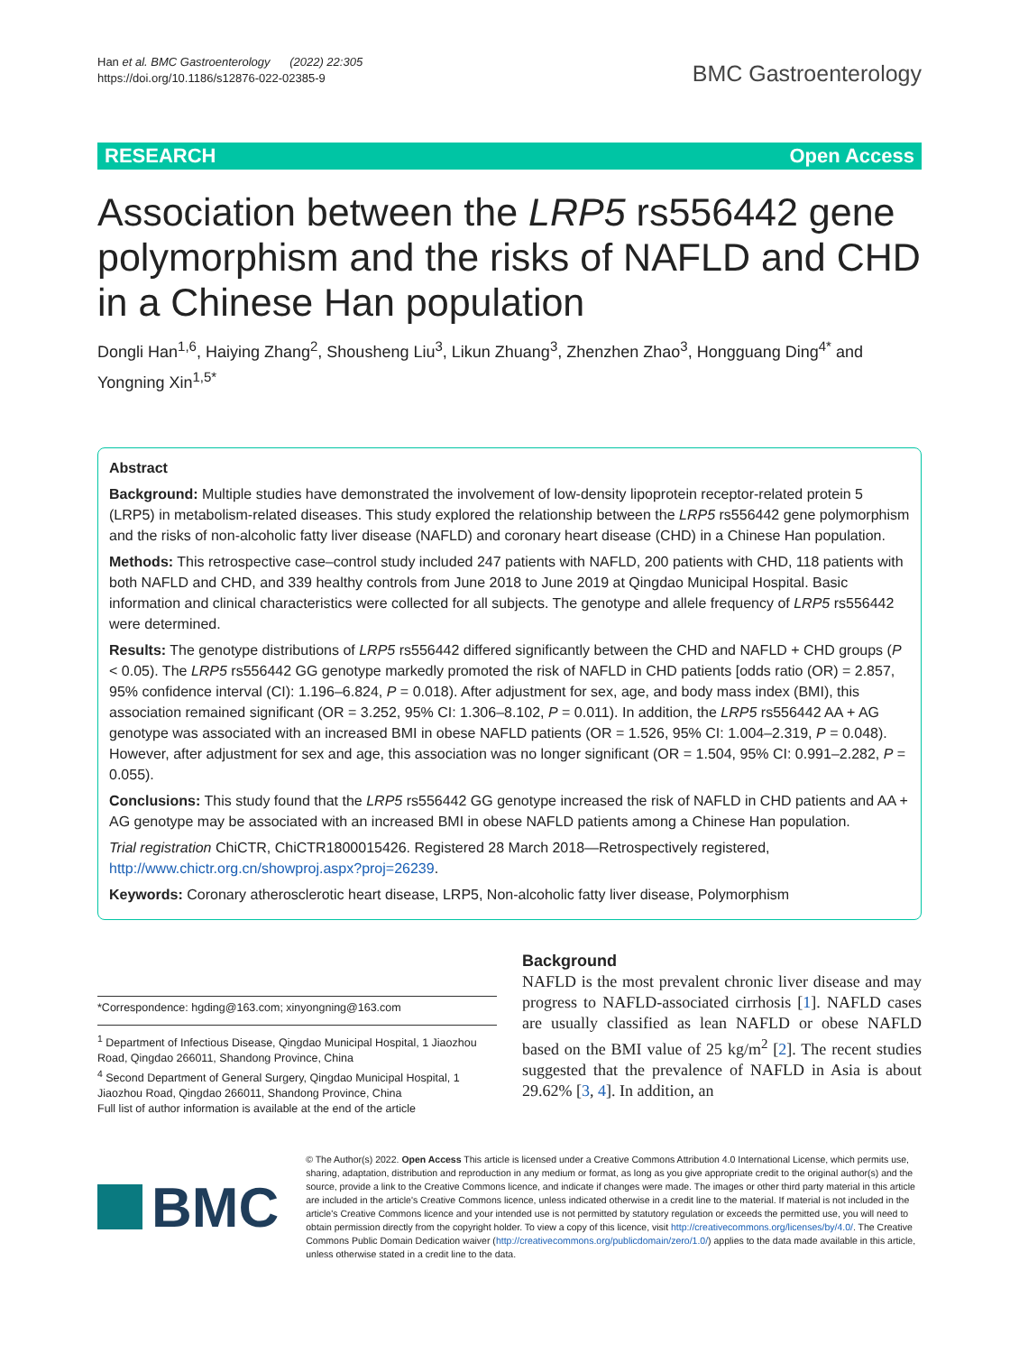Han et al. BMC Gastroenterology (2022) 22:305
https://doi.org/10.1186/s12876-022-02385-9
BMC Gastroenterology
RESEARCH Open Access
Association between the LRP5 rs556442 gene polymorphism and the risks of NAFLD and CHD in a Chinese Han population
Dongli Han<sup>1,6</sup>, Haiying Zhang<sup>2</sup>, Shousheng Liu<sup>3</sup>, Likun Zhuang<sup>3</sup>, Zhenzhen Zhao<sup>3</sup>, Hongguang Ding<sup>4*</sup> and Yongning Xin<sup>1,5*</sup>
Abstract
Background: Multiple studies have demonstrated the involvement of low-density lipoprotein receptor-related protein 5 (LRP5) in metabolism-related diseases. This study explored the relationship between the LRP5 rs556442 gene polymorphism and the risks of non-alcoholic fatty liver disease (NAFLD) and coronary heart disease (CHD) in a Chinese Han population.
Methods: This retrospective case–control study included 247 patients with NAFLD, 200 patients with CHD, 118 patients with both NAFLD and CHD, and 339 healthy controls from June 2018 to June 2019 at Qingdao Municipal Hospital. Basic information and clinical characteristics were collected for all subjects. The genotype and allele frequency of LRP5 rs556442 were determined.
Results: The genotype distributions of LRP5 rs556442 differed significantly between the CHD and NAFLD + CHD groups (P < 0.05). The LRP5 rs556442 GG genotype markedly promoted the risk of NAFLD in CHD patients [odds ratio (OR) = 2.857, 95% confidence interval (CI): 1.196–6.824, P = 0.018). After adjustment for sex, age, and body mass index (BMI), this association remained significant (OR = 3.252, 95% CI: 1.306–8.102, P = 0.011). In addition, the LRP5 rs556442 AA + AG genotype was associated with an increased BMI in obese NAFLD patients (OR = 1.526, 95% CI: 1.004–2.319, P = 0.048). However, after adjustment for sex and age, this association was no longer significant (OR = 1.504, 95% CI: 0.991–2.282, P = 0.055).
Conclusions: This study found that the LRP5 rs556442 GG genotype increased the risk of NAFLD in CHD patients and AA + AG genotype may be associated with an increased BMI in obese NAFLD patients among a Chinese Han population.
Trial registration ChiCTR, ChiCTR1800015426. Registered 28 March 2018—Retrospectively registered, http://www.chictr.org.cn/showproj.aspx?proj=26239.
Keywords: Coronary atherosclerotic heart disease, LRP5, Non-alcoholic fatty liver disease, Polymorphism
*Correspondence: hgding@163.com; xinyongning@163.com
<sup>1</sup> Department of Infectious Disease, Qingdao Municipal Hospital, 1 Jiaozhou Road, Qingdao 266011, Shandong Province, China
<sup>4</sup> Second Department of General Surgery, Qingdao Municipal Hospital, 1 Jiaozhou Road, Qingdao 266011, Shandong Province, China
Full list of author information is available at the end of the article
Background
NAFLD is the most prevalent chronic liver disease and may progress to NAFLD-associated cirrhosis [1]. NAFLD cases are usually classified as lean NAFLD or obese NAFLD based on the BMI value of 25 kg/m<sup>2</sup> [2]. The recent studies suggested that the prevalence of NAFLD in Asia is about 29.62% [3, 4]. In addition, an
BMC
© The Author(s) 2022. Open Access This article is licensed under a Creative Commons Attribution 4.0 International License, which permits use, sharing, adaptation, distribution and reproduction in any medium or format, as long as you give appropriate credit to the original author(s) and the source, provide a link to the Creative Commons licence, and indicate if changes were made. The images or other third party material in this article are included in the article's Creative Commons licence, unless indicated otherwise in a credit line to the material. If material is not included in the article's Creative Commons licence and your intended use is not permitted by statutory regulation or exceeds the permitted use, you will need to obtain permission directly from the copyright holder. To view a copy of this licence, visit http://creativecommons.org/licenses/by/4.0/. The Creative Commons Public Domain Dedication waiver (http://creativecommons.org/publicdomain/zero/1.0/) applies to the data made available in this article, unless otherwise stated in a credit line to the data.